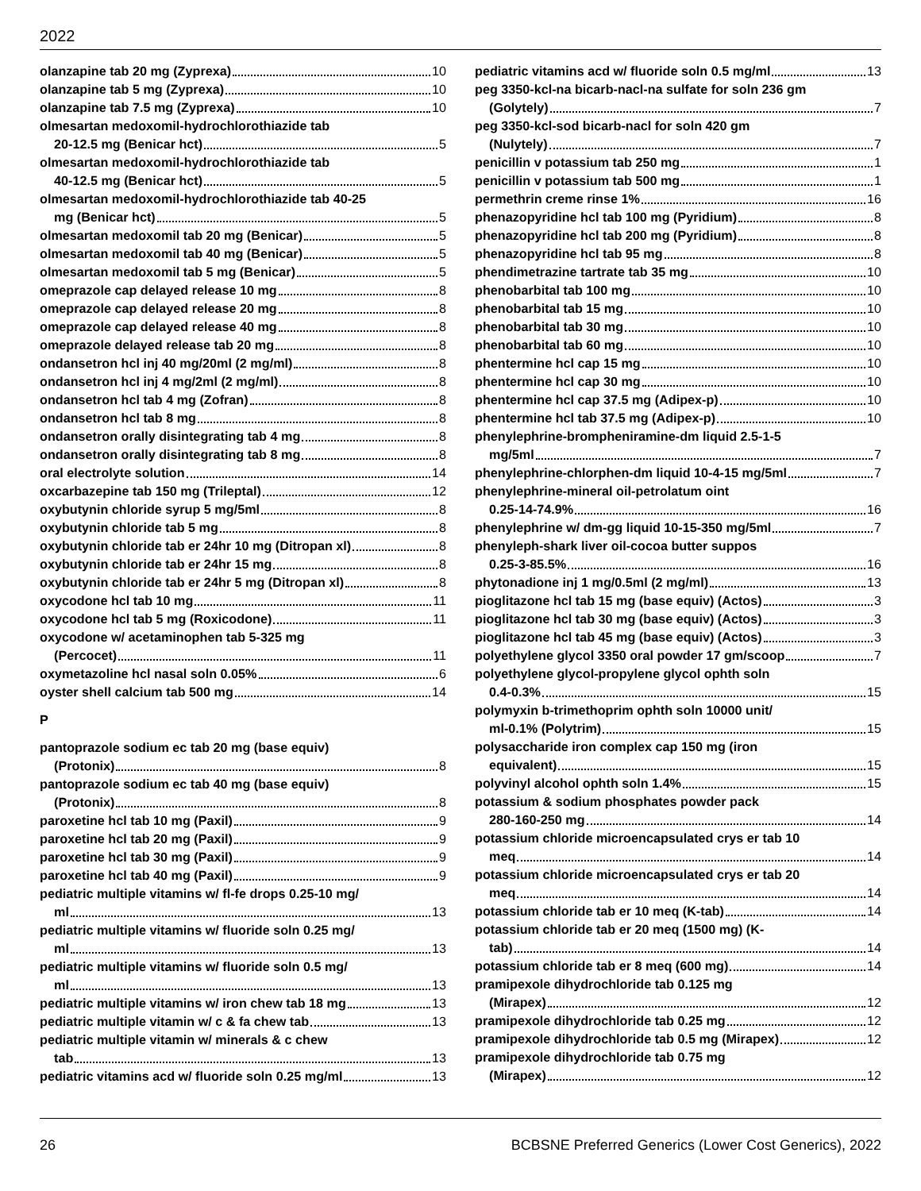2022
olanzapine tab 20 mg (Zyprexa) 10
olanzapine tab 5 mg (Zyprexa) 10
olanzapine tab 7.5 mg (Zyprexa) 10
olmesartan medoxomil-hydrochlorothiazide tab
20-12.5 mg (Benicar hct) 5
olmesartan medoxomil-hydrochlorothiazide tab
40-12.5 mg (Benicar hct) 5
olmesartan medoxomil-hydrochlorothiazide tab 40-25
mg (Benicar hct) 5
olmesartan medoxomil tab 20 mg (Benicar) 5
olmesartan medoxomil tab 40 mg (Benicar) 5
olmesartan medoxomil tab 5 mg (Benicar) 5
omeprazole cap delayed release 10 mg 8
omeprazole cap delayed release 20 mg 8
omeprazole cap delayed release 40 mg 8
omeprazole delayed release tab 20 mg 8
ondansetron hcl inj 40 mg/20ml (2 mg/ml) 8
ondansetron hcl inj 4 mg/2ml (2 mg/ml) 8
ondansetron hcl tab 4 mg (Zofran) 8
ondansetron hcl tab 8 mg 8
ondansetron orally disintegrating tab 4 mg 8
ondansetron orally disintegrating tab 8 mg 8
oral electrolyte solution 14
oxcarbazepine tab 150 mg (Trileptal) 12
oxybutynin chloride syrup 5 mg/5ml 8
oxybutynin chloride tab 5 mg 8
oxybutynin chloride tab er 24hr 10 mg (Ditropan xl) 8
oxybutynin chloride tab er 24hr 15 mg 8
oxybutynin chloride tab er 24hr 5 mg (Ditropan xl) 8
oxycodone hcl tab 10 mg 11
oxycodone hcl tab 5 mg (Roxicodone) 11
oxycodone w/ acetaminophen tab 5-325 mg
(Percocet) 11
oxymetazoline hcl nasal soln 0.05% 6
oyster shell calcium tab 500 mg 14
P
pantoprazole sodium ec tab 20 mg (base equiv)
(Protonix) 8
pantoprazole sodium ec tab 40 mg (base equiv)
(Protonix) 8
paroxetine hcl tab 10 mg (Paxil) 9
paroxetine hcl tab 20 mg (Paxil) 9
paroxetine hcl tab 30 mg (Paxil) 9
paroxetine hcl tab 40 mg (Paxil) 9
pediatric multiple vitamins w/ fl-fe drops 0.25-10 mg/
ml 13
pediatric multiple vitamins w/ fluoride soln 0.25 mg/
ml 13
pediatric multiple vitamins w/ fluoride soln 0.5 mg/
ml 13
pediatric multiple vitamins w/ iron chew tab 18 mg 13
pediatric multiple vitamin w/ c & fa chew tab 13
pediatric multiple vitamin w/ minerals & c chew
tab 13
pediatric vitamins acd w/ fluoride soln 0.25 mg/ml 13
pediatric vitamins acd w/ fluoride soln 0.5 mg/ml 13
peg 3350-kcl-na bicarb-nacl-na sulfate for soln 236 gm
(Golytely) 7
peg 3350-kcl-sod bicarb-nacl for soln 420 gm
(Nulytely) 7
penicillin v potassium tab 250 mg 1
penicillin v potassium tab 500 mg 1
permethrin creme rinse 1% 16
phenazopyridine hcl tab 100 mg (Pyridium) 8
phenazopyridine hcl tab 200 mg (Pyridium) 8
phenazopyridine hcl tab 95 mg 8
phendimetrazine tartrate tab 35 mg 10
phenobarbital tab 100 mg 10
phenobarbital tab 15 mg 10
phenobarbital tab 30 mg 10
phenobarbital tab 60 mg 10
phentermine hcl cap 15 mg 10
phentermine hcl cap 30 mg 10
phentermine hcl cap 37.5 mg (Adipex-p) 10
phentermine hcl tab 37.5 mg (Adipex-p) 10
phenylephrine-brompheniramine-dm liquid 2.5-1-5
mg/5ml 7
phenylephrine-chlorphen-dm liquid 10-4-15 mg/5ml 7
phenylephrine-mineral oil-petrolatum oint
0.25-14-74.9% 16
phenylephrine w/ dm-gg liquid 10-15-350 mg/5ml 7
phenyleph-shark liver oil-cocoa butter suppos
0.25-3-85.5% 16
phytonadione inj 1 mg/0.5ml (2 mg/ml) 13
pioglitazone hcl tab 15 mg (base equiv) (Actos) 3
pioglitazone hcl tab 30 mg (base equiv) (Actos) 3
pioglitazone hcl tab 45 mg (base equiv) (Actos) 3
polyethylene glycol 3350 oral powder 17 gm/scoop 7
polyethylene glycol-propylene glycol ophth soln
0.4-0.3% 15
polymyxin b-trimethoprim ophth soln 10000 unit/
ml-0.1% (Polytrim) 15
polysaccharide iron complex cap 150 mg (iron
equivalent) 15
polyvinyl alcohol ophth soln 1.4% 15
potassium & sodium phosphates powder pack
280-160-250 mg 14
potassium chloride microencapsulated crys er tab 10
meq 14
potassium chloride microencapsulated crys er tab 20
meq 14
potassium chloride tab er 10 meq (K-tab) 14
potassium chloride tab er 20 meq (1500 mg) (K-
tab) 14
potassium chloride tab er 8 meq (600 mg) 14
pramipexole dihydrochloride tab 0.125 mg
(Mirapex) 12
pramipexole dihydrochloride tab 0.25 mg 12
pramipexole dihydrochloride tab 0.5 mg (Mirapex) 12
pramipexole dihydrochloride tab 0.75 mg
(Mirapex) 12
26 BCBSNE Preferred Generics (Lower Cost Generics), 2022